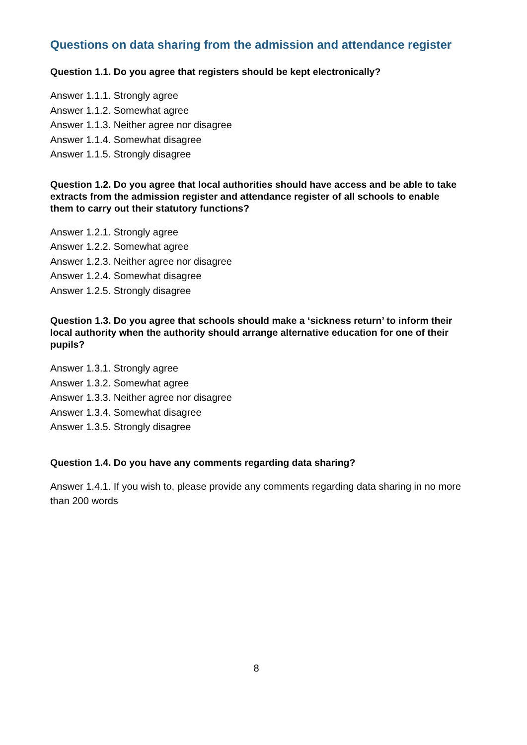Questions on data sharing from the admission and attendance register
Question 1.1. Do you agree that registers should be kept electronically?
Answer 1.1.1. Strongly agree
Answer 1.1.2. Somewhat agree
Answer 1.1.3. Neither agree nor disagree
Answer 1.1.4. Somewhat disagree
Answer 1.1.5. Strongly disagree
Question 1.2. Do you agree that local authorities should have access and be able to take extracts from the admission register and attendance register of all schools to enable them to carry out their statutory functions?
Answer 1.2.1. Strongly agree
Answer 1.2.2. Somewhat agree
Answer 1.2.3. Neither agree nor disagree
Answer 1.2.4. Somewhat disagree
Answer 1.2.5. Strongly disagree
Question 1.3. Do you agree that schools should make a ‘sickness return’ to inform their local authority when the authority should arrange alternative education for one of their pupils?
Answer 1.3.1. Strongly agree
Answer 1.3.2. Somewhat agree
Answer 1.3.3. Neither agree nor disagree
Answer 1.3.4. Somewhat disagree
Answer 1.3.5. Strongly disagree
Question 1.4. Do you have any comments regarding data sharing?
Answer 1.4.1. If you wish to, please provide any comments regarding data sharing in no more than 200 words
8